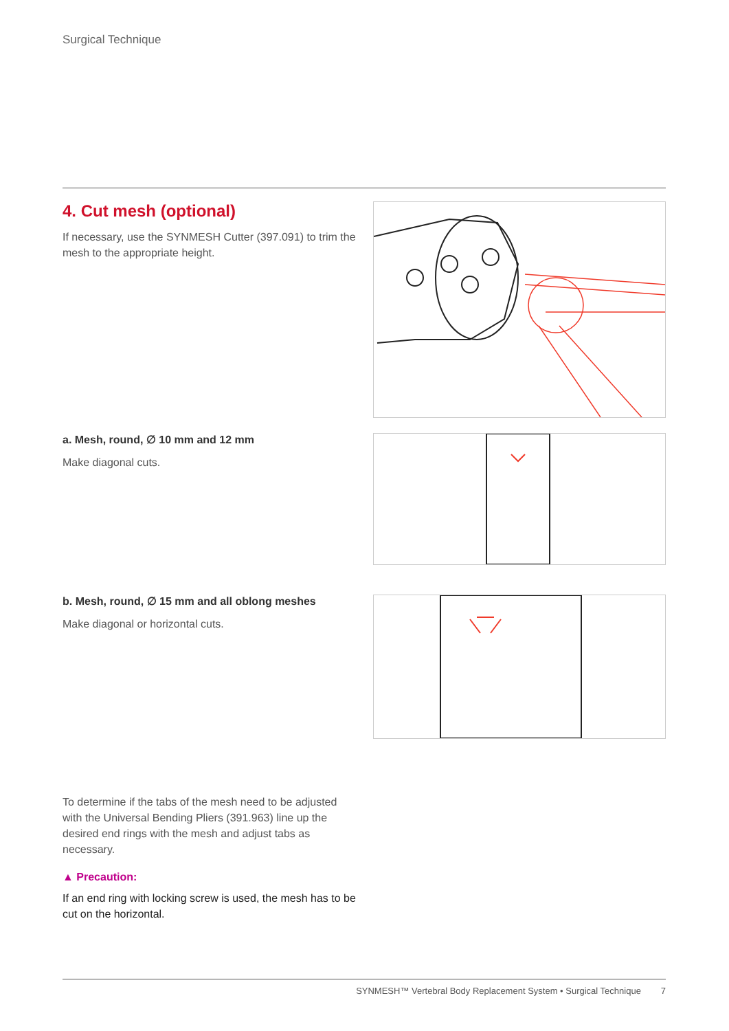Surgical Technique
4. Cut mesh (optional)
If necessary, use the SYNMESH Cutter (397.091) to trim the mesh to the appropriate height.
a. Mesh, round, ∅ 10 mm and 12 mm
Make diagonal cuts.
b. Mesh, round, ∅ 15 mm and all oblong meshes
Make diagonal or horizontal cuts.
To determine if the tabs of the mesh need to be adjusted with the Universal Bending Pliers (391.963) line up the desired end rings with the mesh and adjust tabs as necessary.
▲ Precaution:
If an end ring with locking screw is used, the mesh has to be cut on the horizontal.
SYNMESH™ Vertebral Body Replacement System • Surgical Technique 7